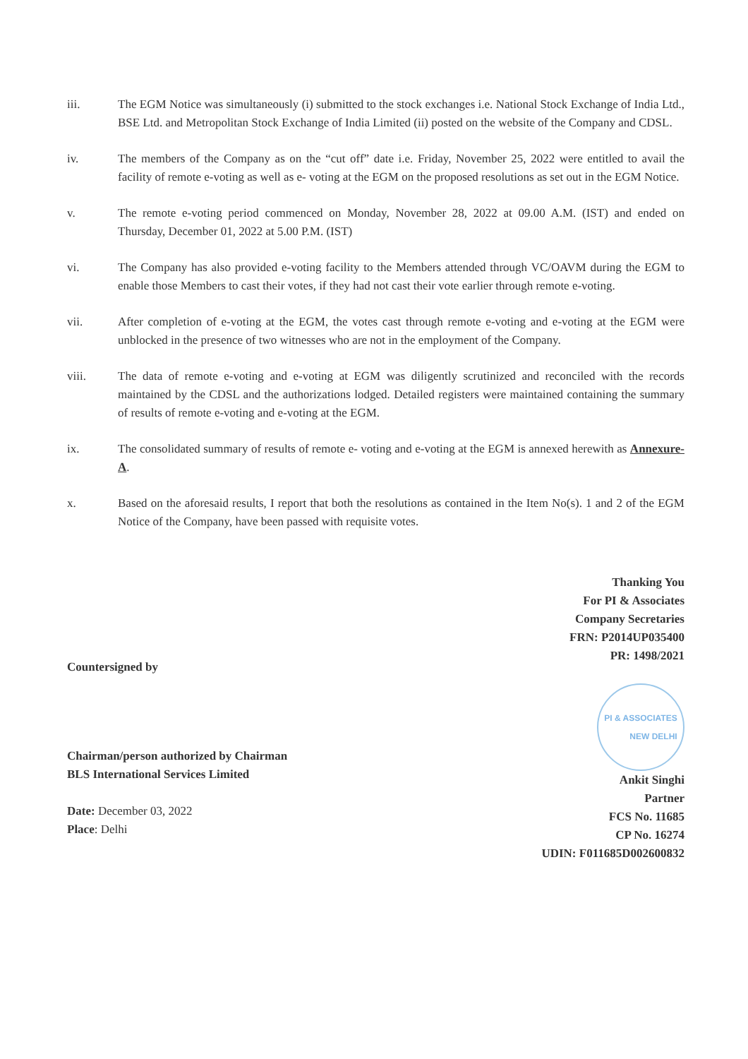iii. The EGM Notice was simultaneously (i) submitted to the stock exchanges i.e. National Stock Exchange of India Ltd., BSE Ltd. and Metropolitan Stock Exchange of India Limited (ii) posted on the website of the Company and CDSL.
iv. The members of the Company as on the “cut off” date i.e. Friday, November 25, 2022 were entitled to avail the facility of remote e-voting as well as e- voting at the EGM on the proposed resolutions as set out in the EGM Notice.
v. The remote e-voting period commenced on Monday, November 28, 2022 at 09.00 A.M. (IST) and ended on Thursday, December 01, 2022 at 5.00 P.M. (IST)
vi. The Company has also provided e-voting facility to the Members attended through VC/OAVM during the EGM to enable those Members to cast their votes, if they had not cast their vote earlier through remote e-voting.
vii. After completion of e-voting at the EGM, the votes cast through remote e-voting and e-voting at the EGM were unblocked in the presence of two witnesses who are not in the employment of the Company.
viii. The data of remote e-voting and e-voting at EGM was diligently scrutinized and reconciled with the records maintained by the CDSL and the authorizations lodged. Detailed registers were maintained containing the summary of results of remote e-voting and e-voting at the EGM.
ix. The consolidated summary of results of remote e- voting and e-voting at the EGM is annexed herewith as Annexure- A.
x. Based on the aforesaid results, I report that both the resolutions as contained in the Item No(s). 1 and 2 of the EGM Notice of the Company, have been passed with requisite votes.
Thanking You
For PI & Associates
Company Secretaries
FRN: P2014UP035400
PR: 1498/2021
Countersigned by
Chairman/person authorized by Chairman
BLS International Services Limited
Date: December 03, 2022
Place: Delhi
PI & ASSOCIATES
NEW DELHI
Ankit Singhi
Partner
FCS No. 11685
CP No. 16274
UDIN: F011685D002600832